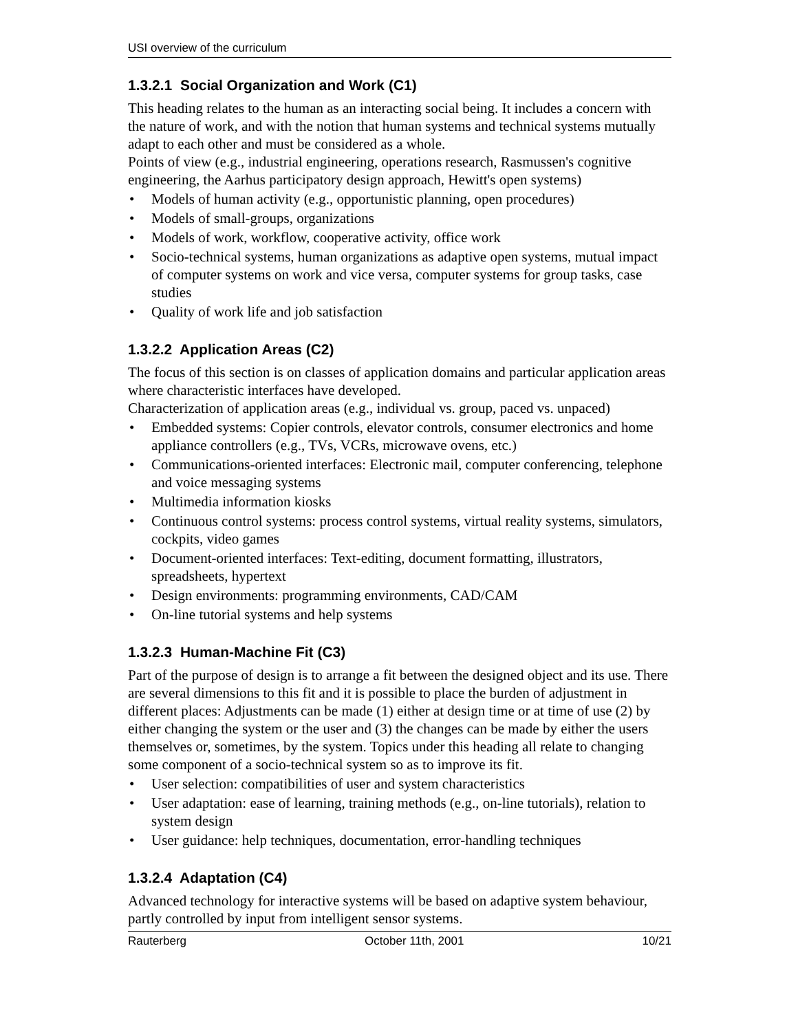USI overview of the curriculum
1.3.2.1 Social Organization and Work (C1)
This heading relates to the human as an interacting social being. It includes a concern with the nature of work, and with the notion that human systems and technical systems mutually adapt to each other and must be considered as a whole.
Points of view (e.g., industrial engineering, operations research, Rasmussen's cognitive engineering, the Aarhus participatory design approach, Hewitt's open systems)
• Models of human activity (e.g., opportunistic planning, open procedures)
• Models of small-groups, organizations
• Models of work, workflow, cooperative activity, office work
• Socio-technical systems, human organizations as adaptive open systems, mutual impact of computer systems on work and vice versa, computer systems for group tasks, case studies
• Quality of work life and job satisfaction
1.3.2.2 Application Areas (C2)
The focus of this section is on classes of application domains and particular application areas where characteristic interfaces have developed.
Characterization of application areas (e.g., individual vs. group, paced vs. unpaced)
• Embedded systems: Copier controls, elevator controls, consumer electronics and home appliance controllers (e.g., TVs, VCRs, microwave ovens, etc.)
• Communications-oriented interfaces: Electronic mail, computer conferencing, telephone and voice messaging systems
• Multimedia information kiosks
• Continuous control systems: process control systems, virtual reality systems, simulators, cockpits, video games
• Document-oriented interfaces: Text-editing, document formatting, illustrators, spreadsheets, hypertext
• Design environments: programming environments, CAD/CAM
• On-line tutorial systems and help systems
1.3.2.3 Human-Machine Fit (C3)
Part of the purpose of design is to arrange a fit between the designed object and its use. There are several dimensions to this fit and it is possible to place the burden of adjustment in different places: Adjustments can be made (1) either at design time or at time of use (2) by either changing the system or the user and (3) the changes can be made by either the users themselves or, sometimes, by the system. Topics under this heading all relate to changing some component of a socio-technical system so as to improve its fit.
• User selection: compatibilities of user and system characteristics
• User adaptation: ease of learning, training methods (e.g., on-line tutorials), relation to system design
• User guidance: help techniques, documentation, error-handling techniques
1.3.2.4 Adaptation (C4)
Advanced technology for interactive systems will be based on adaptive system behaviour, partly controlled by input from intelligent sensor systems.
Rauterberg October 11th, 2001 10/21